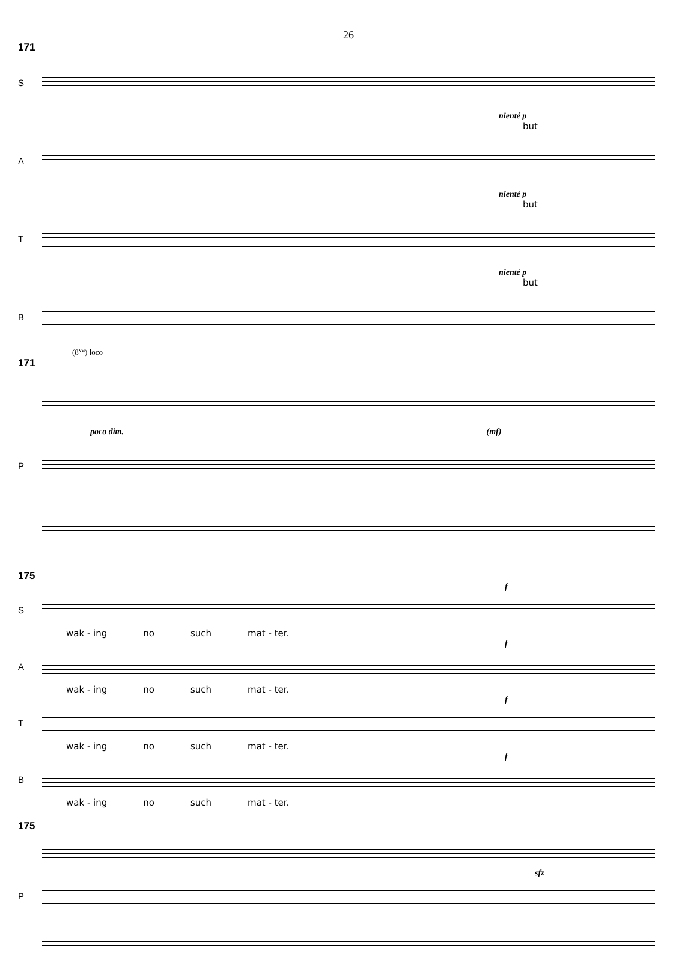26
171
S
nienté p
but
A
nienté p
but
T
nienté p
but
B
(8<sup>va</sup>) loco
171
poco dim. (mf)
P
175
f
S
wak - ing no such mat - ter.
f
A
wak - ing no such mat - ter.
f
T
wak - ing no such mat - ter.
f
B
wak - ing no such mat - ter.
175
sfz
P